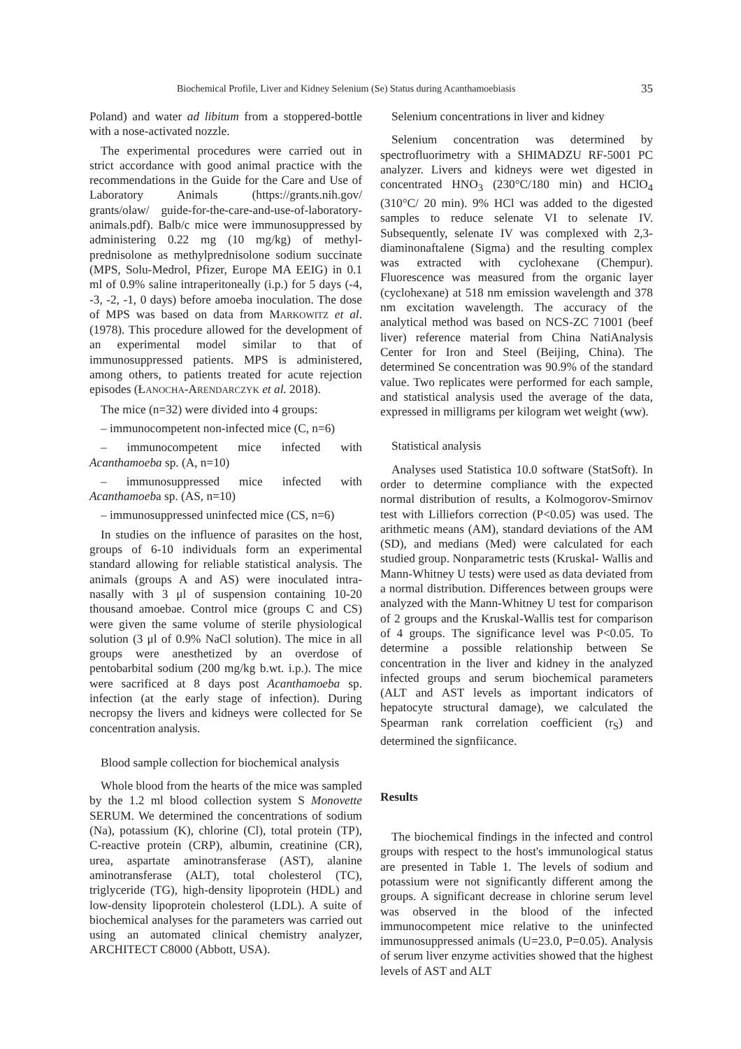Biochemical Profile, Liver and Kidney Selenium (Se) Status during Acanthamoebiasis 35
Poland) and water ad libitum from a stoppered-bottle with a nose-activated nozzle.
The experimental procedures were carried out in strict accordance with good animal practice with the recommendations in the Guide for the Care and Use of Laboratory Animals (https://grants.nih.gov/ grants/olaw/ guide-for-the-care-and-use-of-laboratory-animals.pdf). Balb/c mice were immunosuppressed by administering 0.22 mg (10 mg/kg) of methyl-prednisolone as methylprednisolone sodium succinate (MPS, Solu-Medrol, Pfizer, Europe MA EEIG) in 0.1 ml of 0.9% saline intraperitoneally (i.p.) for 5 days (-4, -3, -2, -1, 0 days) before amoeba inoculation. The dose of MPS was based on data from MARKOWITZ et al. (1978). This procedure allowed for the development of an experimental model similar to that of immunosuppressed patients. MPS is administered, among others, to patients treated for acute rejection episodes (ŁANOCHA-ARENDARCZYK et al. 2018).
The mice (n=32) were divided into 4 groups:
– immunocompetent non-infected mice (C, n=6)
– immunocompetent mice infected with Acanthamoeba sp. (A, n=10)
– immunosuppressed mice infected with Acanthamoeba sp. (AS, n=10)
– immunosuppressed uninfected mice (CS, n=6)
In studies on the influence of parasites on the host, groups of 6-10 individuals form an experimental standard allowing for reliable statistical analysis. The animals (groups A and AS) were inoculated intra-nasally with 3 μl of suspension containing 10-20 thousand amoebae. Control mice (groups C and CS) were given the same volume of sterile physiological solution (3 μl of 0.9% NaCl solution). The mice in all groups were anesthetized by an overdose of pentobarbital sodium (200 mg/kg b.wt. i.p.). The mice were sacrificed at 8 days post Acanthamoeba sp. infection (at the early stage of infection). During necropsy the livers and kidneys were collected for Se concentration analysis.
Blood sample collection for biochemical analysis
Whole blood from the hearts of the mice was sampled by the 1.2 ml blood collection system S Monovette SERUM. We determined the concentrations of sodium (Na), potassium (K), chlorine (Cl), total protein (TP), C-reactive protein (CRP), albumin, creatinine (CR), urea, aspartate aminotransferase (AST), alanine aminotransferase (ALT), total cholesterol (TC), triglyceride (TG), high-density lipoprotein (HDL) and low-density lipoprotein cholesterol (LDL). A suite of biochemical analyses for the parameters was carried out using an automated clinical chemistry analyzer, ARCHITECT C8000 (Abbott, USA).
Selenium concentrations in liver and kidney
Selenium concentration was determined by spectrofluorimetry with a SHIMADZU RF-5001 PC analyzer. Livers and kidneys were wet digested in concentrated HNO<sub>3</sub> (230°C/180 min) and HClO<sub>4</sub> (310°C/ 20 min). 9% HCl was added to the digested samples to reduce selenate VI to selenate IV. Subsequently, selenate IV was complexed with 2,3-diaminonaftalene (Sigma) and the resulting complex was extracted with cyclohexane (Chempur). Fluorescence was measured from the organic layer (cyclohexane) at 518 nm emission wavelength and 378 nm excitation wavelength. The accuracy of the analytical method was based on NCS-ZC 71001 (beef liver) reference material from China NatiAnalysis Center for Iron and Steel (Beijing, China). The determined Se concentration was 90.9% of the standard value. Two replicates were performed for each sample, and statistical analysis used the average of the data, expressed in milligrams per kilogram wet weight (ww).
Statistical analysis
Analyses used Statistica 10.0 software (StatSoft). In order to determine compliance with the expected normal distribution of results, a Kolmogorov-Smirnov test with Lilliefors correction (P<0.05) was used. The arithmetic means (AM), standard deviations of the AM (SD), and medians (Med) were calculated for each studied group. Nonparametric tests (Kruskal- Wallis and Mann-Whitney U tests) were used as data deviated from a normal distribution. Differences between groups were analyzed with the Mann-Whitney U test for comparison of 2 groups and the Kruskal-Wallis test for comparison of 4 groups. The significance level was P<0.05. To determine a possible relationship between Se concentration in the liver and kidney in the analyzed infected groups and serum biochemical parameters (ALT and AST levels as important indicators of hepatocyte structural damage), we calculated the Spearman rank correlation coefficient (r<sub>S</sub>) and determined the signfiicance.
Results
The biochemical findings in the infected and control groups with respect to the host's immunological status are presented in Table 1. The levels of sodium and potassium were not significantly different among the groups. A significant decrease in chlorine serum level was observed in the blood of the infected immunocompetent mice relative to the uninfected immunosuppressed animals (U=23.0, P=0.05). Analysis of serum liver enzyme activities showed that the highest levels of AST and ALT